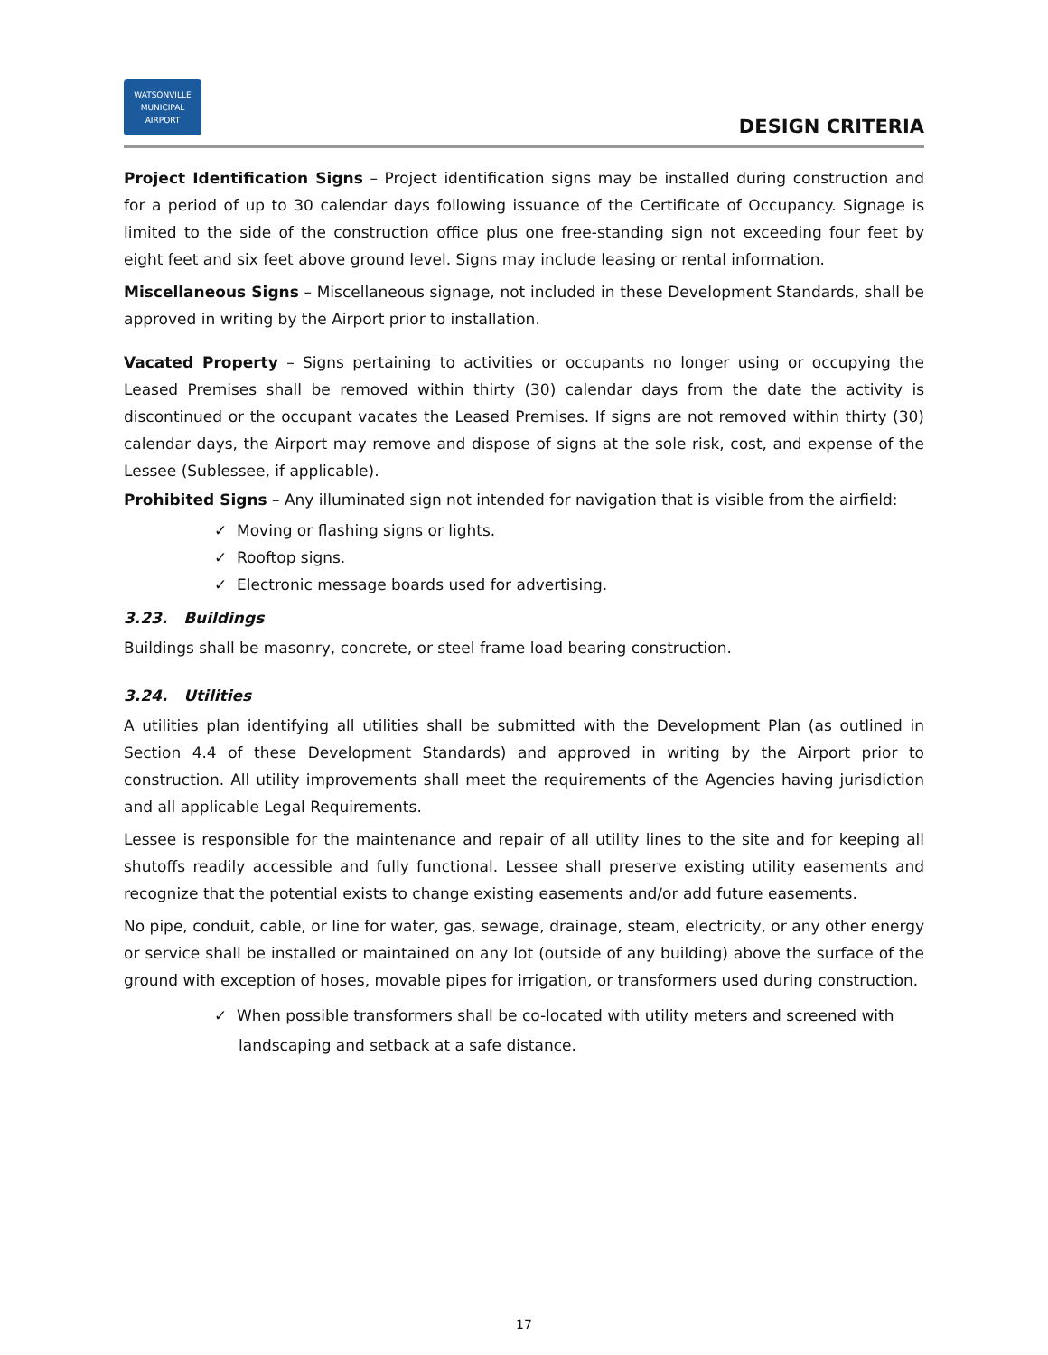WATSONVILLE
MUNICIPAL AIRPORT
DESIGN CRITERIA
Project Identification Signs – Project identification signs may be installed during construction and for a period of up to 30 calendar days following issuance of the Certificate of Occupancy. Signage is limited to the side of the construction office plus one free-standing sign not exceeding four feet by eight feet and six feet above ground level. Signs may include leasing or rental information.
Miscellaneous Signs – Miscellaneous signage, not included in these Development Standards, shall be approved in writing by the Airport prior to installation.
Vacated Property – Signs pertaining to activities or occupants no longer using or occupying the Leased Premises shall be removed within thirty (30) calendar days from the date the activity is discontinued or the occupant vacates the Leased Premises. If signs are not removed within thirty (30) calendar days, the Airport may remove and dispose of signs at the sole risk, cost, and expense of the Lessee (Sublessee, if applicable).
Prohibited Signs – Any illuminated sign not intended for navigation that is visible from the airfield:
✓ Moving or flashing signs or lights.
✓ Rooftop signs.
✓ Electronic message boards used for advertising.
3.23. Buildings
Buildings shall be masonry, concrete, or steel frame load bearing construction.
3.24. Utilities
A utilities plan identifying all utilities shall be submitted with the Development Plan (as outlined in Section 4.4 of these Development Standards) and approved in writing by the Airport prior to construction. All utility improvements shall meet the requirements of the Agencies having jurisdiction and all applicable Legal Requirements.
Lessee is responsible for the maintenance and repair of all utility lines to the site and for keeping all shutoffs readily accessible and fully functional. Lessee shall preserve existing utility easements and recognize that the potential exists to change existing easements and/or add future easements.
No pipe, conduit, cable, or line for water, gas, sewage, drainage, steam, electricity, or any other energy or service shall be installed or maintained on any lot (outside of any building) above the surface of the ground with exception of hoses, movable pipes for irrigation, or transformers used during construction.
✓ When possible transformers shall be co-located with utility meters and screened with
landscaping and setback at a safe distance.
17